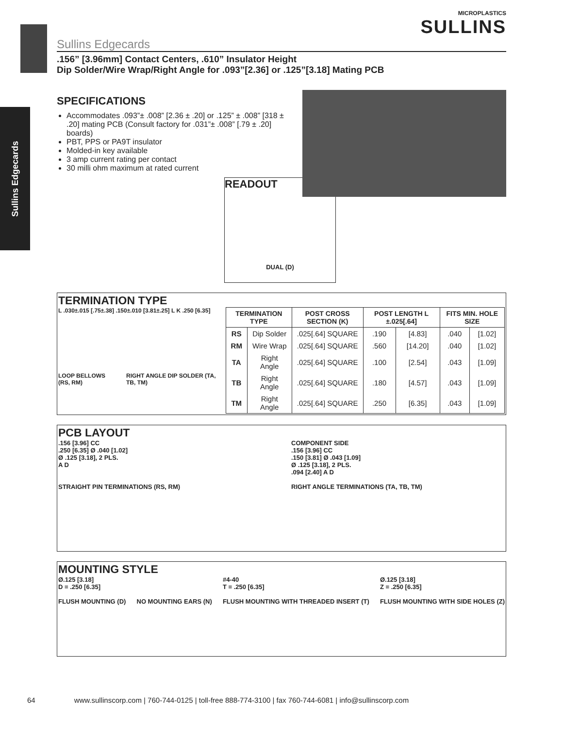Sullins Edgecards
MICROPLASTICS
SULLINS
Sullins Edgecards
.156” [3.96mm] Contact Centers, .610” Insulator Height
Dip Solder/Wire Wrap/Right Angle for .093”[2.36] or .125”[3.18] Mating PCB
SPECIFICATIONS
Accommodates .093”± .008” [2.36 ± .20] or .125” ± .008” [318 ± .20] mating PCB (Consult factory for .031”± .008” [.79 ± .20] boards)
PBT, PPS or PA9T insulator
Molded-in key available
3 amp current rating per contact
30 milli ohm maximum at rated current
READOUT
DUAL (D)
TERMINATION TYPE
L .030±.015 [.75±.38] .150±.010 [3.81±.25] L K .250 [6.35]
LOOP BELLOWS (RS, RM) RIGHT ANGLE DIP SOLDER (TA, TB, TM)
| TERMINATION TYPE | | POST CROSS SECTION (K) | POST LENGTH L ±.025[.64] | | FITS MIN. HOLE SIZE | |
| --- | --- | --- | --- | --- | --- | --- |
| RS | Dip Solder | .025[.64] SQUARE | .190 | [4.83] | .040 | [1.02] |
| RM | Wire Wrap | .025[.64] SQUARE | .560 | [14.20] | .040 | [1.02] |
| TA | Right Angle | .025[.64] SQUARE | .100 | [2.54] | .043 | [1.09] |
| TB | Right Angle | .025[.64] SQUARE | .180 | [4.57] | .043 | [1.09] |
| TM | Right Angle | .025[.64] SQUARE | .250 | [6.35] | .043 | [1.09] |
PCB LAYOUT
.156 [3.96] CC
.250 [6.35] Ø .040 [1.02]
Ø .125 [3.18], 2 PLS.
A D
STRAIGHT PIN TERMINATIONS (RS, RM)
COMPONENT SIDE
.156 [3.96] CC
.150 [3.81] Ø .043 [1.09]
Ø .125 [3.18], 2 PLS.
.094 [2.40] A D
RIGHT ANGLE TERMINATIONS (TA, TB, TM)
MOUNTING STYLE
Ø.125 [3.18]
D = .250 [6.35]
FLUSH MOUNTING (D)
NO MOUNTING EARS (N) #4-40
T = .250 [6.35]
FLUSH MOUNTING WITH THREADED INSERT (T)
Ø.125 [3.18]
Z = .250 [6.35]
FLUSH MOUNTING WITH SIDE HOLES (Z)
64 www.sullinscorp.com | 760-744-0125 | toll-free 888-774-3100 | fax 760-744-6081 | info@sullinscorp.com